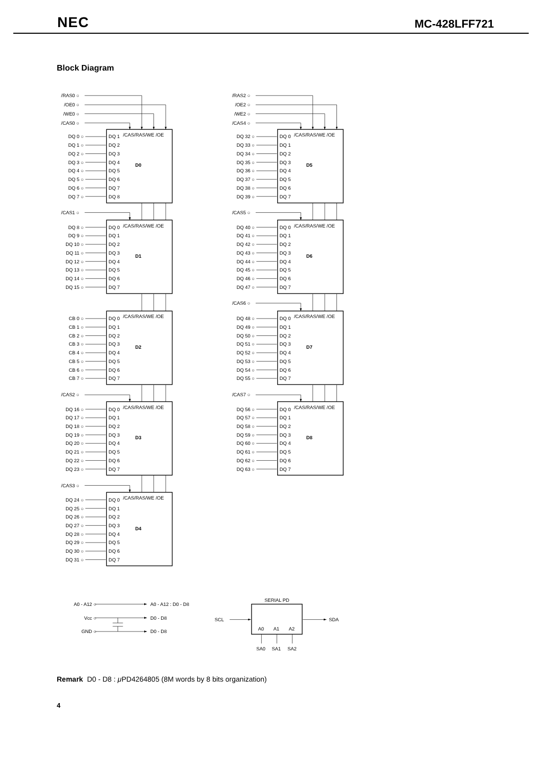NEC MC-428LFF721
Block Diagram
/RAS0 ○
/OE0 ○
/WE0 ○
/CAS0 ○
/CAS/RAS/WE /OE
D0
DQ 0 ○
DQ 1
DQ 1 ○
DQ 2
DQ 2 ○
DQ 3
DQ 3 ○
DQ 4
DQ 4 ○
DQ 5
DQ 5 ○
DQ 6
DQ 6 ○
DQ 7
DQ 7 ○
DQ 8
/CAS1 ○
/CAS/RAS/WE /OE
D1
DQ 8 ○
DQ 0
DQ 9 ○
DQ 1
DQ 10 ○
DQ 2
DQ 11 ○
DQ 3
DQ 12 ○
DQ 4
DQ 13 ○
DQ 5
DQ 14 ○
DQ 6
DQ 15 ○
DQ 7
/CAS/RAS/WE /OE
D2
CB 0 ○
DQ 0
CB 1 ○
DQ 1
CB 2 ○
DQ 2
CB 3 ○
DQ 3
CB 4 ○
DQ 4
CB 5 ○
DQ 5
CB 6 ○
DQ 6
CB 7 ○
DQ 7
/CAS2 ○
/CAS/RAS/WE /OE
D3
DQ 16 ○
DQ 0
DQ 17 ○
DQ 1
DQ 18 ○
DQ 2
DQ 19 ○
DQ 3
DQ 20 ○
DQ 4
DQ 21 ○
DQ 5
DQ 22 ○
DQ 6
DQ 23 ○
DQ 7
/CAS3 ○
/CAS/RAS/WE /OE
D4
DQ 24 ○
DQ 0
DQ 25 ○
DQ 1
DQ 26 ○
DQ 2
DQ 27 ○
DQ 3
DQ 28 ○
DQ 4
DQ 29 ○
DQ 5
DQ 30 ○
DQ 6
DQ 31 ○
DQ 7
/RAS2 ○
/OE2 ○
/WE2 ○
/CAS4 ○
/CAS/RAS/WE /OE
D5
DQ 32 ○
DQ 0
DQ 33 ○
DQ 1
DQ 34 ○
DQ 2
DQ 35 ○
DQ 3
DQ 36 ○
DQ 4
DQ 37 ○
DQ 5
DQ 38 ○
DQ 6
DQ 39 ○
DQ 7
/CAS5 ○
/CAS/RAS/WE /OE
D6
DQ 40 ○
DQ 0
DQ 41 ○
DQ 1
DQ 42 ○
DQ 2
DQ 43 ○
DQ 3
DQ 44 ○
DQ 4
DQ 45 ○
DQ 5
DQ 46 ○
DQ 6
DQ 47 ○
DQ 7
/CAS6 ○
/CAS/RAS/WE /OE
D7
DQ 48 ○
DQ 0
DQ 49 ○
DQ 1
DQ 50 ○
DQ 2
DQ 51 ○
DQ 3
DQ 52 ○
DQ 4
DQ 53 ○
DQ 5
DQ 54 ○
DQ 6
DQ 55 ○
DQ 7
/CAS7 ○
/CAS/RAS/WE /OE
D8
DQ 56 ○
DQ 0
DQ 57 ○
DQ 1
DQ 58 ○
DQ 2
DQ 59 ○
DQ 3
DQ 60 ○
DQ 4
DQ 61 ○
DQ 5
DQ 62 ○
DQ 6
DQ 63 ○
DQ 7
SERIAL PD
A0 - A12 ○
A0 - A12 : D0 - D8
Vcc ○
D0 - D8
GND ○
D0 - D8
SCL
SDA
A0
A1
A2
SA0
SA1
SA2
Remark D0 - D8 : μ PD4264805 (8M words by 8 bits organization)
4